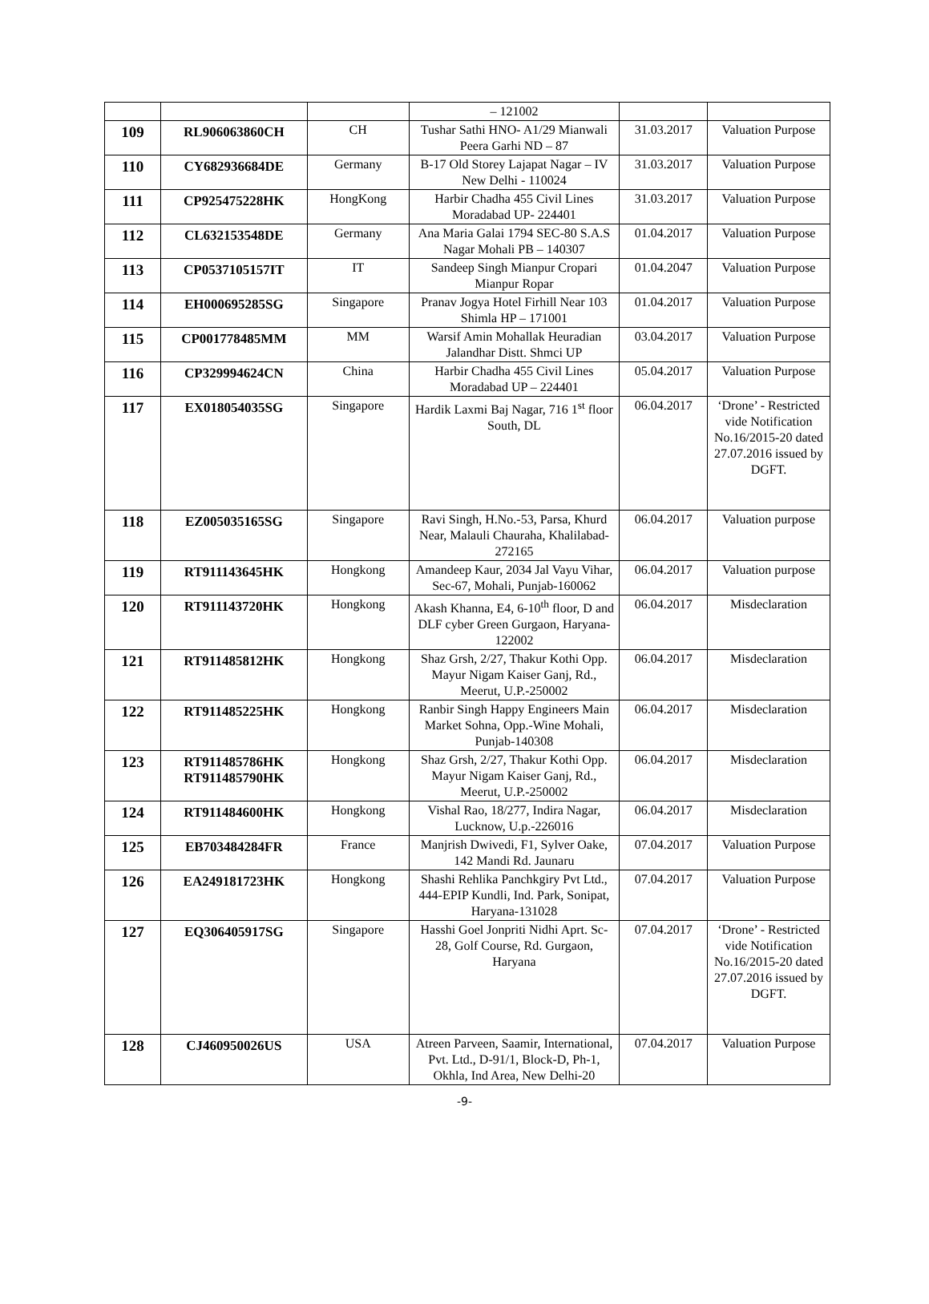| | | | – 121002 | | |
| 109 | RL906063860CH | CH | Tushar Sathi HNO- A1/29 Mianwali Peera Garhi ND – 87 | 31.03.2017 | Valuation Purpose |
| 110 | CY682936684DE | Germany | B-17 Old Storey Lajapat Nagar – IV New Delhi - 110024 | 31.03.2017 | Valuation Purpose |
| 111 | CP925475228HK | HongKong | Harbir Chadha 455 Civil Lines Moradabad UP- 224401 | 31.03.2017 | Valuation Purpose |
| 112 | CL632153548DE | Germany | Ana Maria Galai 1794 SEC-80 S.A.S Nagar Mohali PB – 140307 | 01.04.2017 | Valuation Purpose |
| 113 | CP0537105157IT | IT | Sandeep Singh Mianpur Cropari Mianpur Ropar | 01.04.2047 | Valuation Purpose |
| 114 | EH000695285SG | Singapore | Pranav Jogya Hotel Firhill Near 103 Shimla HP – 171001 | 01.04.2017 | Valuation Purpose |
| 115 | CP001778485MM | MM | Warsif Amin Mohallak Heuradian Jalandhar Distt. Shmci UP | 03.04.2017 | Valuation Purpose |
| 116 | CP329994624CN | China | Harbir Chadha 455 Civil Lines Moradabad UP – 224401 | 05.04.2017 | Valuation Purpose |
| 117 | EX018054035SG | Singapore | Hardik Laxmi Baj Nagar, 716 1<sup>st</sup> floor South, DL | 06.04.2017 | ‘Drone’ - Restricted vide Notification No.16/2015-20 dated 27.07.2016 issued by DGFT. |
| 118 | EZ005035165SG | Singapore | Ravi Singh, H.No.-53, Parsa, Khurd Near, Malauli Chauraha, Khalilabad-272165 | 06.04.2017 | Valuation purpose |
| 119 | RT911143645HK | Hongkong | Amandeep Kaur, 2034 Jal Vayu Vihar, Sec-67, Mohali, Punjab-160062 | 06.04.2017 | Valuation purpose |
| 120 | RT911143720HK | Hongkong | Akash Khanna, E4, 6-10<sup>th</sup> floor, D and DLF cyber Green Gurgaon, Haryana-122002 | 06.04.2017 | Misdeclaration |
| 121 | RT911485812HK | Hongkong | Shaz Grsh, 2/27, Thakur Kothi Opp. Mayur Nigam Kaiser Ganj, Rd., Meerut, U.P.-250002 | 06.04.2017 | Misdeclaration |
| 122 | RT911485225HK | Hongkong | Ranbir Singh Happy Engineers Main Market Sohna, Opp.-Wine Mohali, Punjab-140308 | 06.04.2017 | Misdeclaration |
| 123 | RT911485786HK RT911485790HK | Hongkong | Shaz Grsh, 2/27, Thakur Kothi Opp. Mayur Nigam Kaiser Ganj, Rd., Meerut, U.P.-250002 | 06.04.2017 | Misdeclaration |
| 124 | RT911484600HK | Hongkong | Vishal Rao, 18/277, Indira Nagar, Lucknow, U.p.-226016 | 06.04.2017 | Misdeclaration |
| 125 | EB703484284FR | France | Manjrish Dwivedi, F1, Sylver Oake, 142 Mandi Rd. Jaunaru | 07.04.2017 | Valuation Purpose |
| 126 | EA249181723HK | Hongkong | Shashi Rehlika Panchkgiry Pvt Ltd., 444-EPIP Kundli, Ind. Park, Sonipat, Haryana-131028 | 07.04.2017 | Valuation Purpose |
| 127 | EQ306405917SG | Singapore | Hasshi Goel Jonpriti Nidhi Aprt. Sc-28, Golf Course, Rd. Gurgaon, Haryana | 07.04.2017 | ‘Drone’ - Restricted vide Notification No.16/2015-20 dated 27.07.2016 issued by DGFT. |
| 128 | CJ460950026US | USA | Atreen Parveen, Saamir, International, Pvt. Ltd., D-91/1, Block-D, Ph-1, Okhla, Ind Area, New Delhi-20 | 07.04.2017 | Valuation Purpose |
-9-